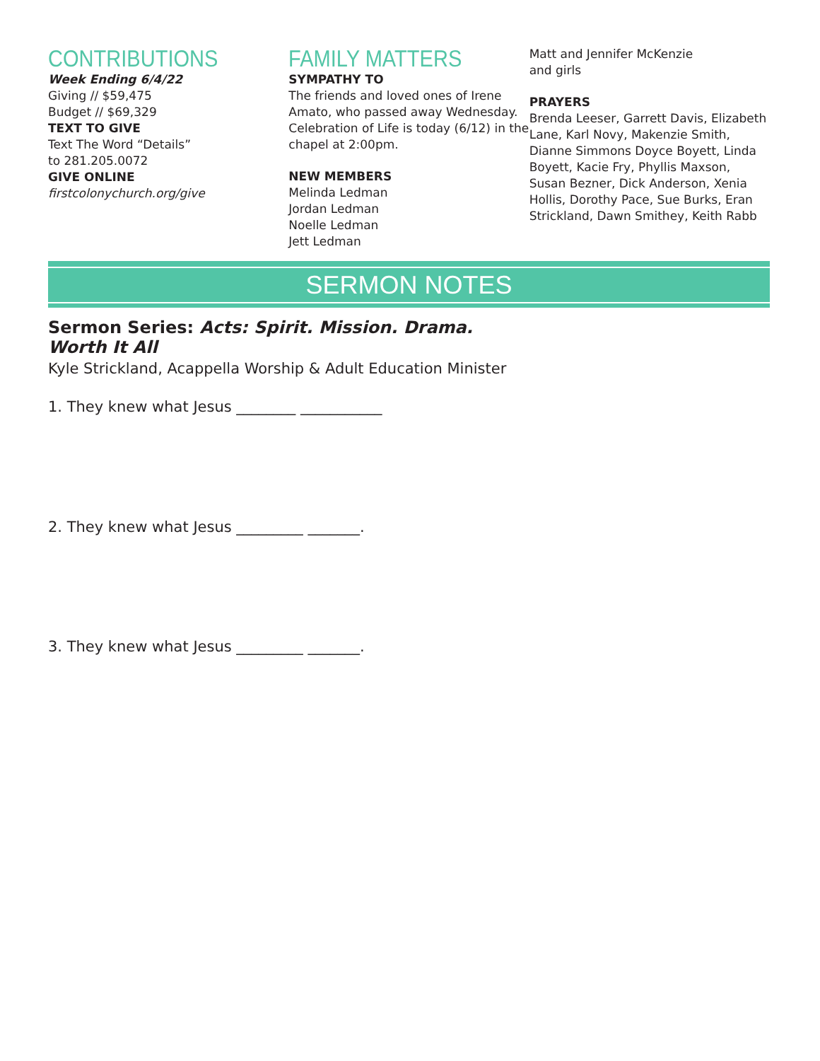CONTRIBUTIONS
Week Ending 6/4/22
Giving // $59,475
Budget // $69,329
TEXT TO GIVE
Text The Word “Details”
to 281.205.0072
GIVE ONLINE
firstcolonychurch.org/give
FAMILY MATTERS
SYMPATHY TO
The friends and loved ones of Irene Amato, who passed away Wednesday. Celebration of Life is today (6/12) in the chapel at 2:00pm.
NEW MEMBERS
Melinda Ledman
Jordan Ledman
Noelle Ledman
Jett Ledman
Matt and Jennifer McKenzie
and girls
PRAYERS
Brenda Leeser, Garrett Davis, Elizabeth Lane, Karl Novy, Makenzie Smith, Dianne Simmons Doyce Boyett, Linda Boyett, Kacie Fry, Phyllis Maxson, Susan Bezner, Dick Anderson, Xenia Hollis, Dorothy Pace, Sue Burks, Eran Strickland, Dawn Smithey, Keith Rabb
SERMON NOTES
Sermon Series: Acts: Spirit. Mission. Drama.
Worth It All
Kyle Strickland, Acappella Worship & Adult Education Minister
1. They knew what Jesus ________ ___________
2. They knew what Jesus _________ _______.
3. They knew what Jesus _________ _______.